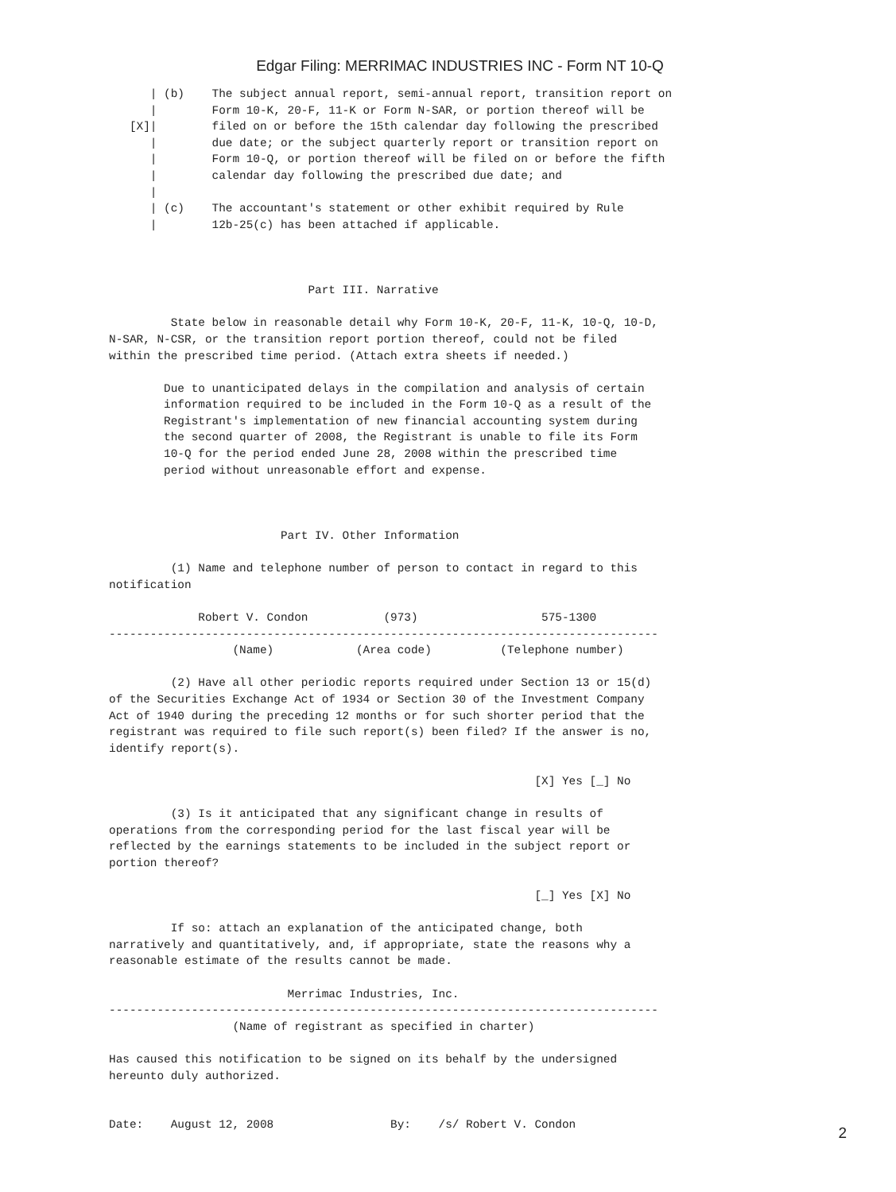Edgar Filing: MERRIMAC INDUSTRIES INC - Form NT 10-Q
      | (b)    The subject annual report, semi-annual report, transition report on
      |        Form 10-K, 20-F, 11-K or Form N-SAR, or portion thereof will be
   [X]|        filed on or before the 15th calendar day following the prescribed
      |        due date; or the subject quarterly report or transition report on
      |        Form 10-Q, or portion thereof will be filed on or before the fifth
      |        calendar day following the prescribed due date; and
      |
      | (c)    The accountant's statement or other exhibit required by Rule
      |        12b-25(c) has been attached if applicable.



                             Part III. Narrative

         State below in reasonable detail why Form 10-K, 20-F, 11-K, 10-Q, 10-D,
N-SAR, N-CSR, or the transition report portion thereof, could not be filed
within the prescribed time period. (Attach extra sheets if needed.)

        Due to unanticipated delays in the compilation and analysis of certain
        information required to be included in the Form 10-Q as a result of the
        Registrant's implementation of new financial accounting system during
        the second quarter of 2008, the Registrant is unable to file its Form
        10-Q for the period ended June 28, 2008 within the prescribed time
        period without unreasonable effort and expense.



                         Part IV. Other Information

         (1) Name and telephone number of person to contact in regard to this
notification

             Robert V. Condon           (973)                  575-1300
--------------------------------------------------------------------------------
                  (Name)            (Area code)          (Telephone number)

         (2) Have all other periodic reports required under Section 13 or 15(d)
of the Securities Exchange Act of 1934 or Section 30 of the Investment Company
Act of 1940 during the preceding 12 months or for such shorter period that the
registrant was required to file such report(s) been filed? If the answer is no,
identify report(s).

                                                              [X] Yes [_] No

         (3) Is it anticipated that any significant change in results of
operations from the corresponding period for the last fiscal year will be
reflected by the earnings statements to be included in the subject report or
portion thereof?

                                                              [_] Yes [X] No

         If so: attach an explanation of the anticipated change, both
narratively and quantitatively, and, if appropriate, state the reasons why a
reasonable estimate of the results cannot be made.

                          Merrimac Industries, Inc.
--------------------------------------------------------------------------------
                  (Name of registrant as specified in charter)

Has caused this notification to be signed on its behalf by the undersigned
hereunto duly authorized.


Date:    August 12, 2008                 By:    /s/ Robert V. Condon
2